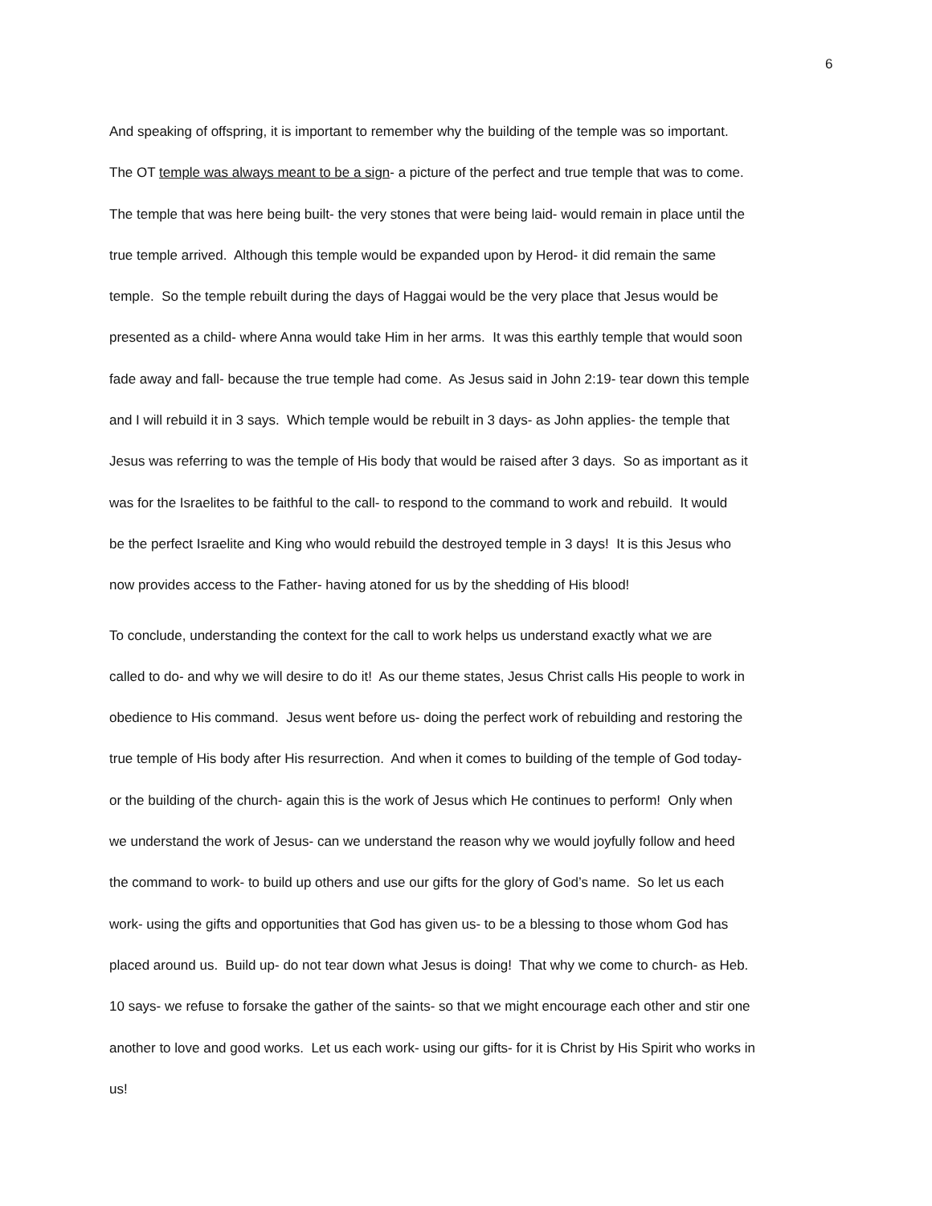6
And speaking of offspring, it is important to remember why the building of the temple was so important.
The OT temple was always meant to be a sign- a picture of the perfect and true temple that was to come.
The temple that was here being built- the very stones that were being laid- would remain in place until the
true temple arrived. Although this temple would be expanded upon by Herod- it did remain the same
temple. So the temple rebuilt during the days of Haggai would be the very place that Jesus would be
presented as a child- where Anna would take Him in her arms. It was this earthly temple that would soon
fade away and fall- because the true temple had come. As Jesus said in John 2:19- tear down this temple
and I will rebuild it in 3 says. Which temple would be rebuilt in 3 days- as John applies- the temple that
Jesus was referring to was the temple of His body that would be raised after 3 days. So as important as it
was for the Israelites to be faithful to the call- to respond to the command to work and rebuild. It would
be the perfect Israelite and King who would rebuild the destroyed temple in 3 days! It is this Jesus who
now provides access to the Father- having atoned for us by the shedding of His blood!
To conclude, understanding the context for the call to work helps us understand exactly what we are
called to do- and why we will desire to do it! As our theme states, Jesus Christ calls His people to work in
obedience to His command. Jesus went before us- doing the perfect work of rebuilding and restoring the
true temple of His body after His resurrection. And when it comes to building of the temple of God today-
or the building of the church- again this is the work of Jesus which He continues to perform! Only when
we understand the work of Jesus- can we understand the reason why we would joyfully follow and heed
the command to work- to build up others and use our gifts for the glory of God’s name. So let us each
work- using the gifts and opportunities that God has given us- to be a blessing to those whom God has
placed around us. Build up- do not tear down what Jesus is doing! That why we come to church- as Heb.
10 says- we refuse to forsake the gather of the saints- so that we might encourage each other and stir one
another to love and good works. Let us each work- using our gifts- for it is Christ by His Spirit who works in
us!